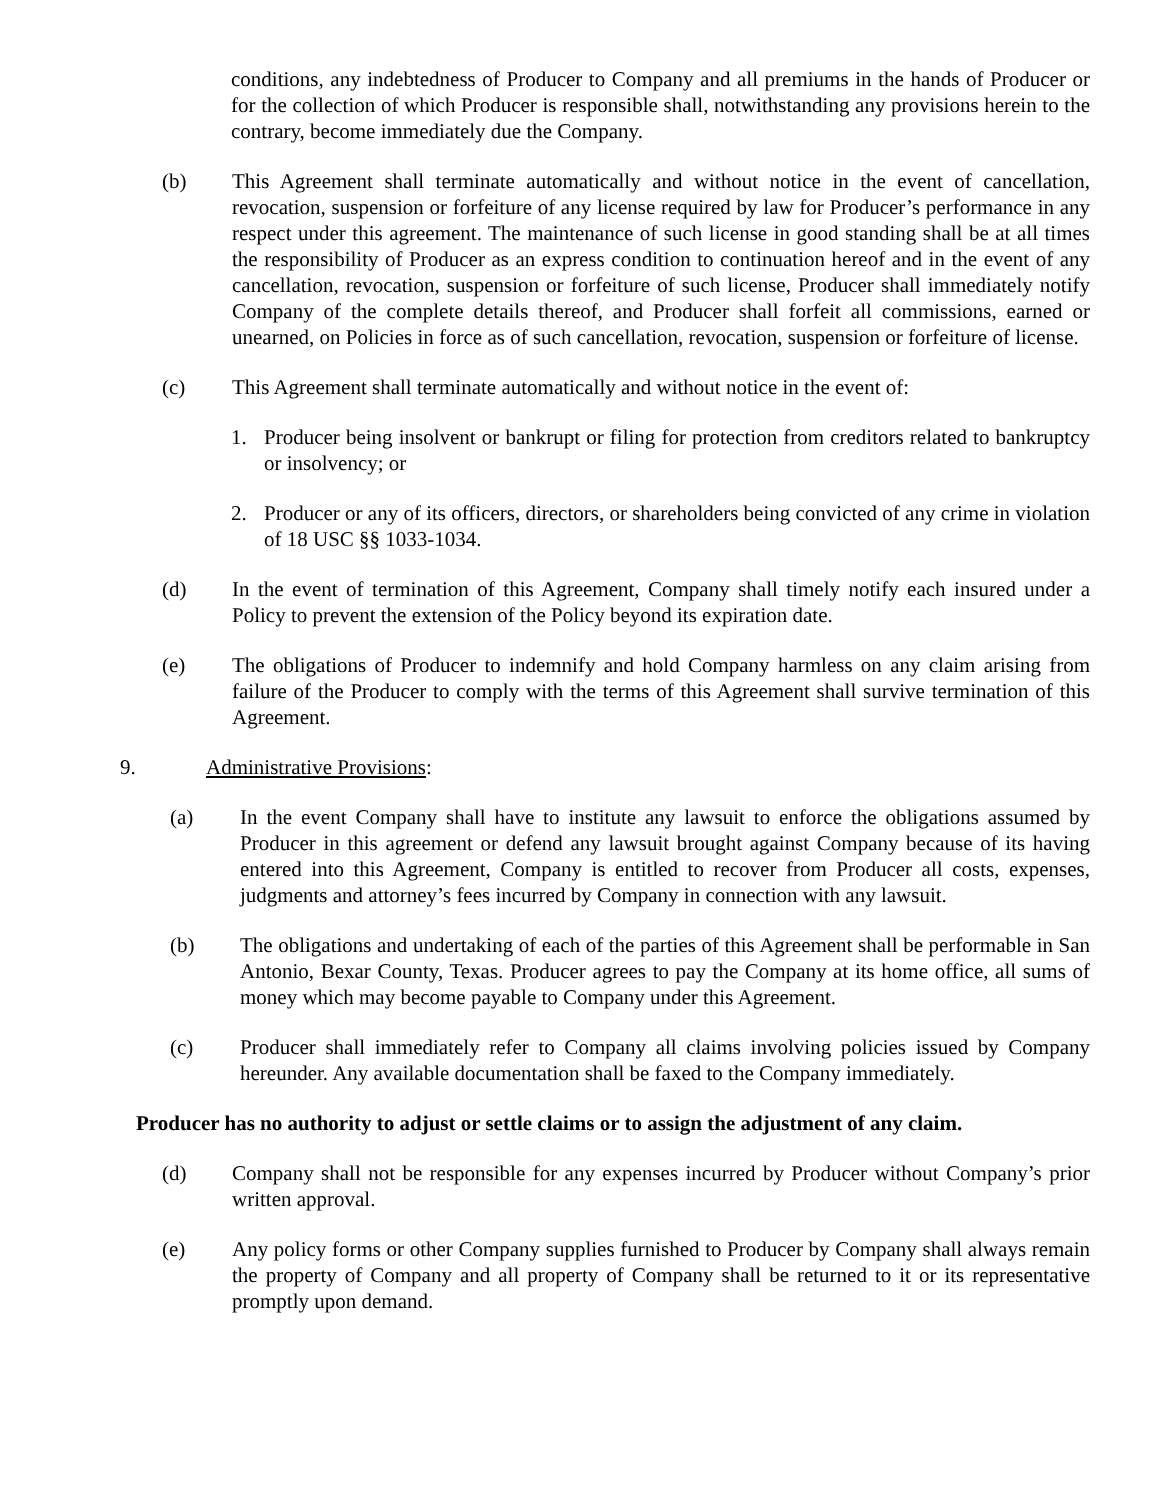conditions, any indebtedness of Producer to Company and all premiums in the hands of Producer or for the collection of which Producer is responsible shall, notwithstanding any provisions herein to the contrary, become immediately due the Company.
(b) This Agreement shall terminate automatically and without notice in the event of cancellation, revocation, suspension or forfeiture of any license required by law for Producer’s performance in any respect under this agreement. The maintenance of such license in good standing shall be at all times the responsibility of Producer as an express condition to continuation hereof and in the event of any cancellation, revocation, suspension or forfeiture of such license, Producer shall immediately notify Company of the complete details thereof, and Producer shall forfeit all commissions, earned or unearned, on Policies in force as of such cancellation, revocation, suspension or forfeiture of license.
(c) This Agreement shall terminate automatically and without notice in the event of:
1. Producer being insolvent or bankrupt or filing for protection from creditors related to bankruptcy or insolvency; or
2. Producer or any of its officers, directors, or shareholders being convicted of any crime in violation of 18 USC §§ 1033-1034.
(d) In the event of termination of this Agreement, Company shall timely notify each insured under a Policy to prevent the extension of the Policy beyond its expiration date.
(e) The obligations of Producer to indemnify and hold Company harmless on any claim arising from failure of the Producer to comply with the terms of this Agreement shall survive termination of this Agreement.
9. Administrative Provisions:
(a) In the event Company shall have to institute any lawsuit to enforce the obligations assumed by Producer in this agreement or defend any lawsuit brought against Company because of its having entered into this Agreement, Company is entitled to recover from Producer all costs, expenses, judgments and attorney’s fees incurred by Company in connection with any lawsuit.
(b) The obligations and undertaking of each of the parties of this Agreement shall be performable in San Antonio, Bexar County, Texas. Producer agrees to pay the Company at its home office, all sums of money which may become payable to Company under this Agreement.
(c) Producer shall immediately refer to Company all claims involving policies issued by Company hereunder. Any available documentation shall be faxed to the Company immediately.
Producer has no authority to adjust or settle claims or to assign the adjustment of any claim.
(d) Company shall not be responsible for any expenses incurred by Producer without Company’s prior written approval.
(e) Any policy forms or other Company supplies furnished to Producer by Company shall always remain the property of Company and all property of Company shall be returned to it or its representative promptly upon demand.